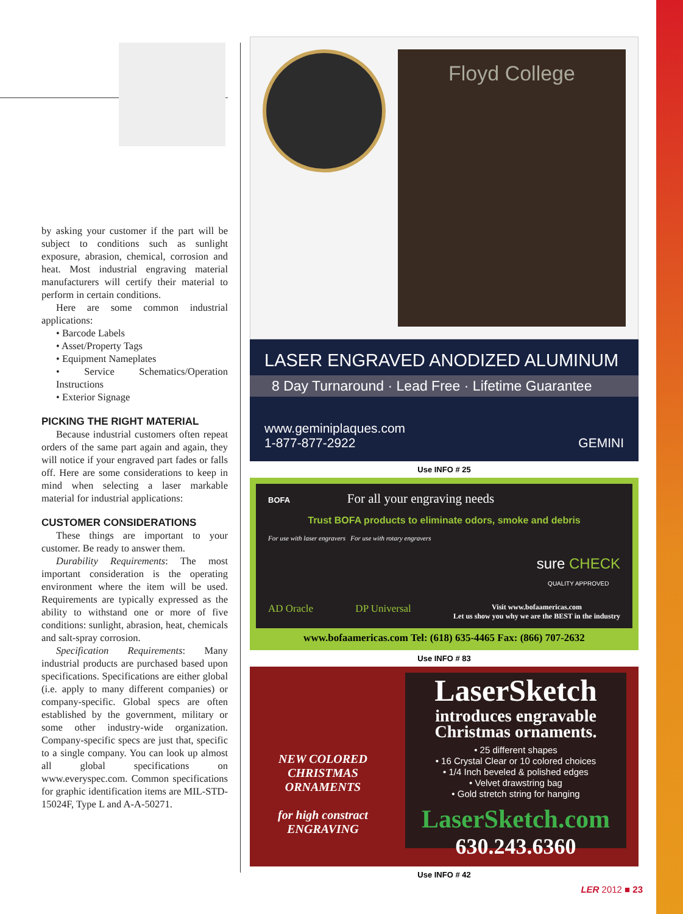by asking your customer if the part will be subject to conditions such as sunlight exposure, abrasion, chemical, corrosion and heat. Most industrial engraving material manufacturers will certify their material to perform in certain conditions.
Here are some common industrial applications:
• Barcode Labels
• Asset/Property Tags
• Equipment Nameplates
• Service Schematics/Operation Instructions
• Exterior Signage
PICKING THE RIGHT MATERIAL
Because industrial customers often repeat orders of the same part again and again, they will notice if your engraved part fades or falls off. Here are some considerations to keep in mind when selecting a laser markable material for industrial applications:
CUSTOMER CONSIDERATIONS
These things are important to your customer. Be ready to answer them.
Durability Requirements: The most important consideration is the operating environment where the item will be used. Requirements are typically expressed as the ability to withstand one or more of five conditions: sunlight, abrasion, heat, chemicals and salt-spray corrosion.
Specification Requirements: Many industrial products are purchased based upon specifications. Specifications are either global (i.e. apply to many different companies) or company-specific. Global specs are often established by the government, military or some other industry-wide organization. Company-specific specs are just that, specific to a single company. You can look up almost all global specifications on www.everyspec.com. Common specifications for graphic identification items are MIL-STD-15024F, Type L and A-A-50271.
Floyd College
LASER ENGRAVED ANODIZED ALUMINUM
8 Day Turnaround · Lead Free · Lifetime Guarantee
www.geminiplaques.com
1-877-877-2922 GEMINI
Use INFO # 25
BOFA For all your engraving needs
Trust BOFA products to eliminate odors, smoke and debris
For use with laser engravers For use with rotary engravers
sure CHECK
QUALITY APPROVED
AD Oracle DP Universal Visit www.bofaamericas.com
Let us show you why we are the BEST in the industry
www.bofaamericas.com Tel: (618) 635-4465 Fax: (866) 707-2632
Use INFO # 83
NEW COLORED CHRISTMAS ORNAMENTS
for high constract ENGRAVING
LaserSketch
introduces engravable Christmas ornaments.
• 25 different shapes
• 16 Crystal Clear or 10 colored choices
• 1/4 Inch beveled & polished edges
• Velvet drawstring bag
• Gold stretch string for hanging
LaserSketch.com
630.243.6360
Use INFO # 42
LER 2012 ■ 23